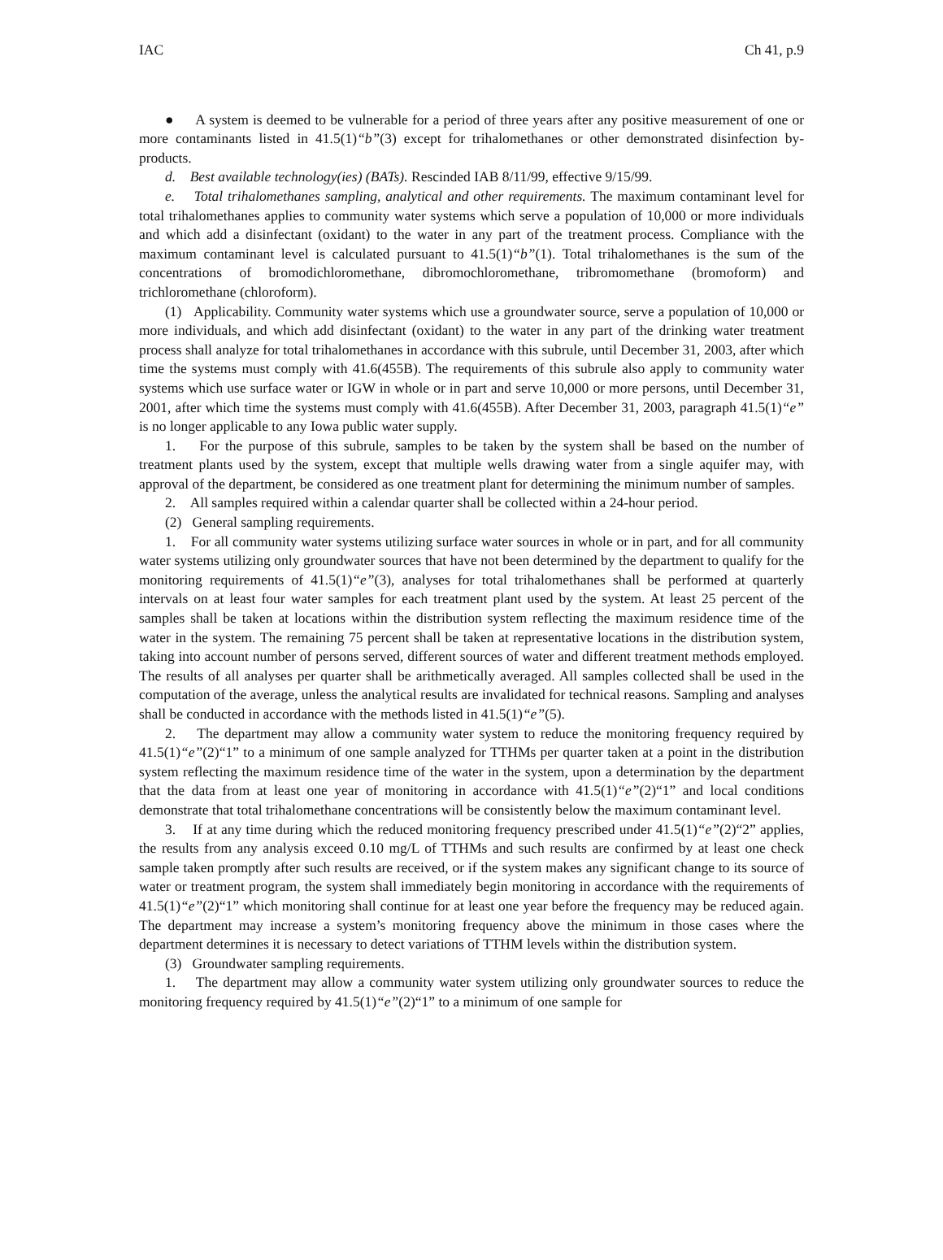IAC Ch 41, p.9
● A system is deemed to be vulnerable for a period of three years after any positive measurement of one or more contaminants listed in 41.5(1)“b”(3) except for trihalomethanes or other demonstrated disinfection by-products.
d. Best available technology(ies) (BATs). Rescinded IAB 8/11/99, effective 9/15/99.
e. Total trihalomethanes sampling, analytical and other requirements. The maximum contaminant level for total trihalomethanes applies to community water systems which serve a population of 10,000 or more individuals and which add a disinfectant (oxidant) to the water in any part of the treatment process. Compliance with the maximum contaminant level is calculated pursuant to 41.5(1)“b”(1). Total trihalomethanes is the sum of the concentrations of bromodichloromethane, dibromochloromethane, tribromomethane (bromoform) and trichloromethane (chloroform).
(1) Applicability. Community water systems which use a groundwater source, serve a population of 10,000 or more individuals, and which add disinfectant (oxidant) to the water in any part of the drinking water treatment process shall analyze for total trihalomethanes in accordance with this subrule, until December 31, 2003, after which time the systems must comply with 41.6(455B). The requirements of this subrule also apply to community water systems which use surface water or IGW in whole or in part and serve 10,000 or more persons, until December 31, 2001, after which time the systems must comply with 41.6(455B). After December 31, 2003, paragraph 41.5(1)“e” is no longer applicable to any Iowa public water supply.
1. For the purpose of this subrule, samples to be taken by the system shall be based on the number of treatment plants used by the system, except that multiple wells drawing water from a single aquifer may, with approval of the department, be considered as one treatment plant for determining the minimum number of samples.
2. All samples required within a calendar quarter shall be collected within a 24-hour period.
(2) General sampling requirements.
1. For all community water systems utilizing surface water sources in whole or in part, and for all community water systems utilizing only groundwater sources that have not been determined by the department to qualify for the monitoring requirements of 41.5(1)“e”(3), analyses for total trihalomethanes shall be performed at quarterly intervals on at least four water samples for each treatment plant used by the system. At least 25 percent of the samples shall be taken at locations within the distribution system reflecting the maximum residence time of the water in the system. The remaining 75 percent shall be taken at representative locations in the distribution system, taking into account number of persons served, different sources of water and different treatment methods employed. The results of all analyses per quarter shall be arithmetically averaged. All samples collected shall be used in the computation of the average, unless the analytical results are invalidated for technical reasons. Sampling and analyses shall be conducted in accordance with the methods listed in 41.5(1)“e”(5).
2. The department may allow a community water system to reduce the monitoring frequency required by 41.5(1)“e”(2)“1” to a minimum of one sample analyzed for TTHMs per quarter taken at a point in the distribution system reflecting the maximum residence time of the water in the system, upon a determination by the department that the data from at least one year of monitoring in accordance with 41.5(1)“e”(2)“1” and local conditions demonstrate that total trihalomethane concentrations will be consistently below the maximum contaminant level.
3. If at any time during which the reduced monitoring frequency prescribed under 41.5(1)“e”(2)“2” applies, the results from any analysis exceed 0.10 mg/L of TTHMs and such results are confirmed by at least one check sample taken promptly after such results are received, or if the system makes any significant change to its source of water or treatment program, the system shall immediately begin monitoring in accordance with the requirements of 41.5(1)“e”(2)“1” which monitoring shall continue for at least one year before the frequency may be reduced again. The department may increase a system’s monitoring frequency above the minimum in those cases where the department determines it is necessary to detect variations of TTHM levels within the distribution system.
(3) Groundwater sampling requirements.
1. The department may allow a community water system utilizing only groundwater sources to reduce the monitoring frequency required by 41.5(1)“e”(2)“1” to a minimum of one sample for